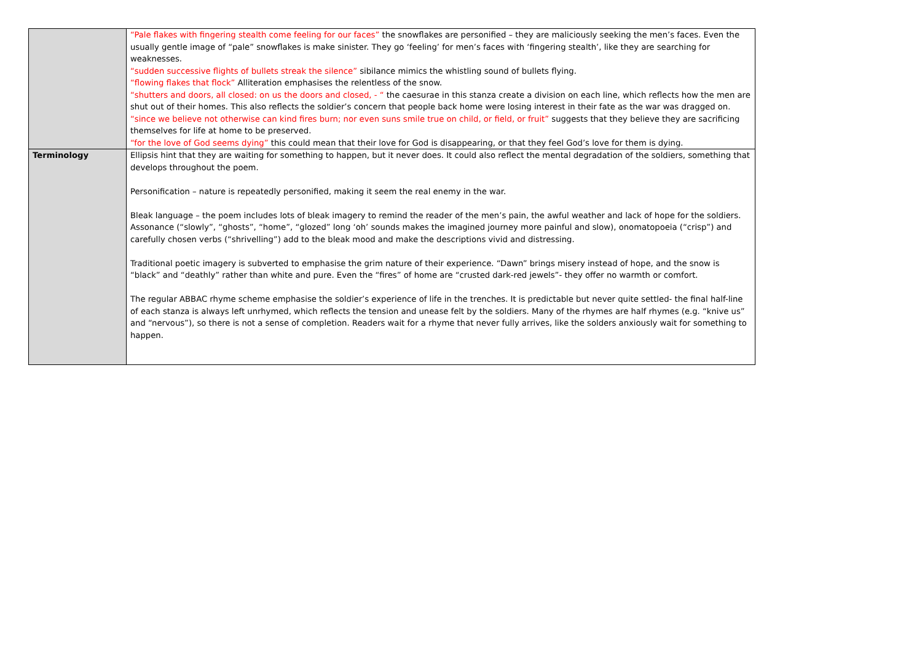| | “Pale flakes with fingering stealth come feeling for our faces” the snowflakes are personified – they are maliciously seeking the men’s faces. Even the usually gentle image of “pale” snowflakes is make sinister. They go ‘feeling’ for men’s faces with ‘fingering stealth’, like they are searching for weaknesses. “sudden successive flights of bullets streak the silence” sibilance mimics the whistling sound of bullets flying. “flowing flakes that flock” Alliteration emphasises the relentless of the snow. “shutters and doors, all closed: on us the doors and closed, - “ the caesurae in this stanza create a division on each line, which reflects how the men are shut out of their homes. This also reflects the soldier’s concern that people back home were losing interest in their fate as the war was dragged on. “since we believe not otherwise can kind fires burn; nor even suns smile true on child, or field, or fruit” suggests that they believe they are sacrificing themselves for life at home to be preserved. “for the love of God seems dying” this could mean that their love for God is disappearing, or that they feel God’s love for them is dying. |
| Terminology | Ellipsis hint that they are waiting for something to happen, but it never does. It could also reflect the mental degradation of the soldiers, something that develops throughout the poem. Personification – nature is repeatedly personified, making it seem the real enemy in the war. Bleak language – the poem includes lots of bleak imagery to remind the reader of the men’s pain, the awful weather and lack of hope for the soldiers. Assonance (“slowly”, “ghosts”, “home”, “glozed” long ‘oh’ sounds makes the imagined journey more painful and slow), onomatopoeia (“crisp”) and carefully chosen verbs (“shrivelling”) add to the bleak mood and make the descriptions vivid and distressing. Traditional poetic imagery is subverted to emphasise the grim nature of their experience. “Dawn” brings misery instead of hope, and the snow is “black” and “deathly” rather than white and pure. Even the “fires” of home are “crusted dark-red jewels”- they offer no warmth or comfort. The regular ABBAC rhyme scheme emphasise the soldier’s experience of life in the trenches. It is predictable but never quite settled- the final half-line of each stanza is always left unrhymed, which reflects the tension and unease felt by the soldiers. Many of the rhymes are half rhymes (e.g. “knive us” and “nervous”), so there is not a sense of completion. Readers wait for a rhyme that never fully arrives, like the solders anxiously wait for something to happen. |